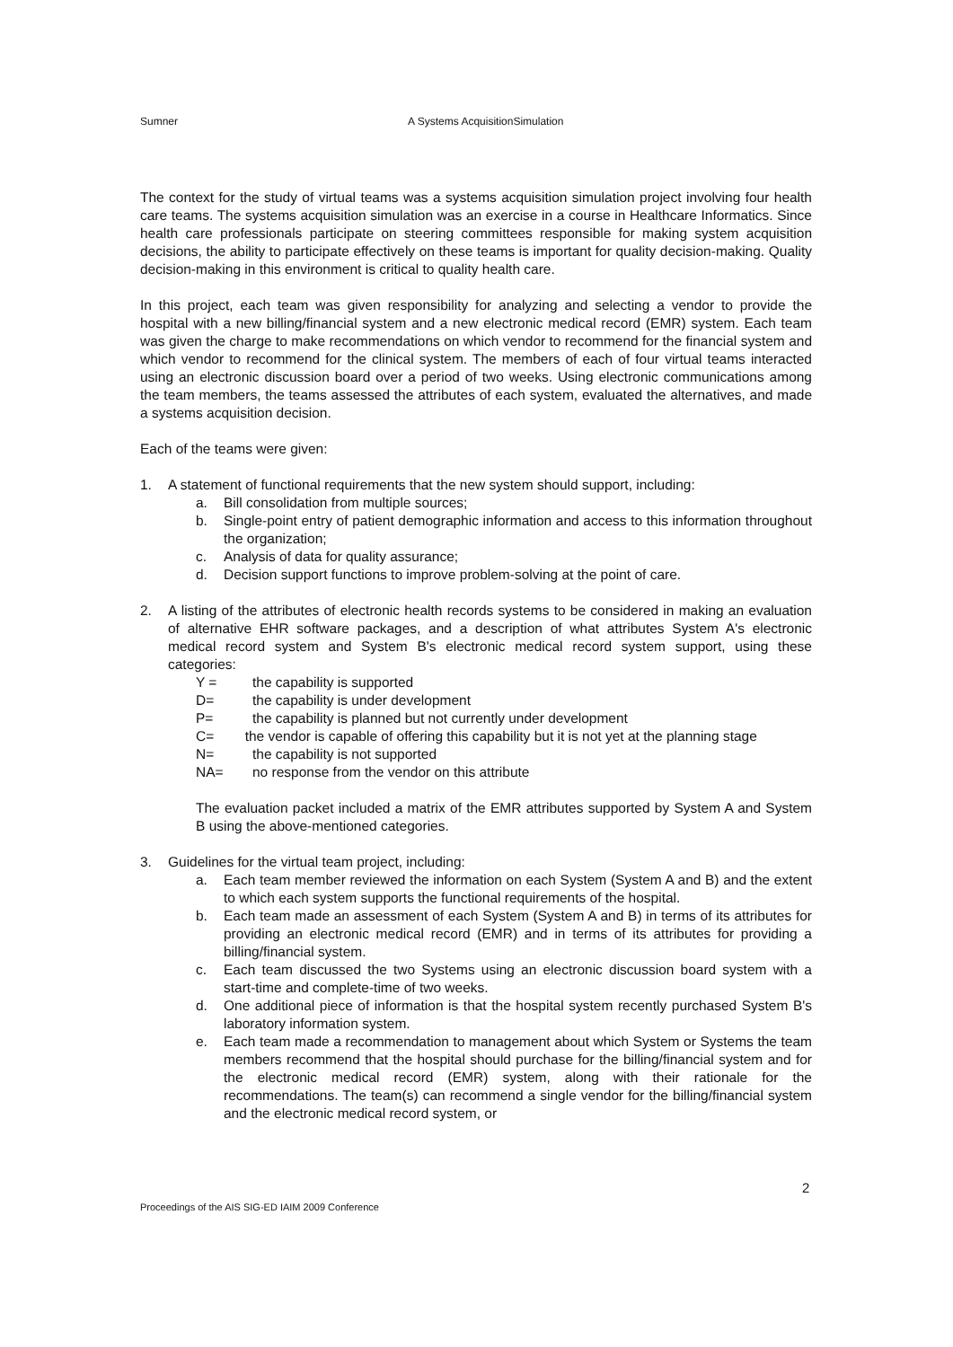Sumner A Systems AcquisitionSimulation
The context for the study of virtual teams was a systems acquisition simulation project involving four health care teams. The systems acquisition simulation was an exercise in a course in Healthcare Informatics. Since health care professionals participate on steering committees responsible for making system acquisition decisions, the ability to participate effectively on these teams is important for quality decision-making. Quality decision-making in this environment is critical to quality health care.
In this project, each team was given responsibility for analyzing and selecting a vendor to provide the hospital with a new billing/financial system and a new electronic medical record (EMR) system. Each team was given the charge to make recommendations on which vendor to recommend for the financial system and which vendor to recommend for the clinical system. The members of each of four virtual teams interacted using an electronic discussion board over a period of two weeks. Using electronic communications among the team members, the teams assessed the attributes of each system, evaluated the alternatives, and made a systems acquisition decision.
Each of the teams were given:
1. A statement of functional requirements that the new system should support, including:
a. Bill consolidation from multiple sources;
b. Single-point entry of patient demographic information and access to this information throughout the organization;
c. Analysis of data for quality assurance;
d. Decision support functions to improve problem-solving at the point of care.
2. A listing of the attributes of electronic health records systems to be considered in making an evaluation of alternative EHR software packages, and a description of what attributes System A's electronic medical record system and System B's electronic medical record system support, using these categories:
Y = the capability is supported
D= the capability is under development
P= the capability is planned but not currently under development
C= the vendor is capable of offering this capability but it is not yet at the planning stage
N= the capability is not supported
NA= no response from the vendor on this attribute
The evaluation packet included a matrix of the EMR attributes supported by System A and System B using the above-mentioned categories.
3. Guidelines for the virtual team project, including:
a. Each team member reviewed the information on each System (System A and B) and the extent to which each system supports the functional requirements of the hospital.
b. Each team made an assessment of each System (System A and B) in terms of its attributes for providing an electronic medical record (EMR) and in terms of its attributes for providing a billing/financial system.
c. Each team discussed the two Systems using an electronic discussion board system with a start-time and complete-time of two weeks.
d. One additional piece of information is that the hospital system recently purchased System B's laboratory information system.
e. Each team made a recommendation to management about which System or Systems the team members recommend that the hospital should purchase for the billing/financial system and for the electronic medical record (EMR) system, along with their rationale for the recommendations. The team(s) can recommend a single vendor for the billing/financial system and the electronic medical record system, or
2
Proceedings of the AIS SIG-ED IAIM 2009 Conference